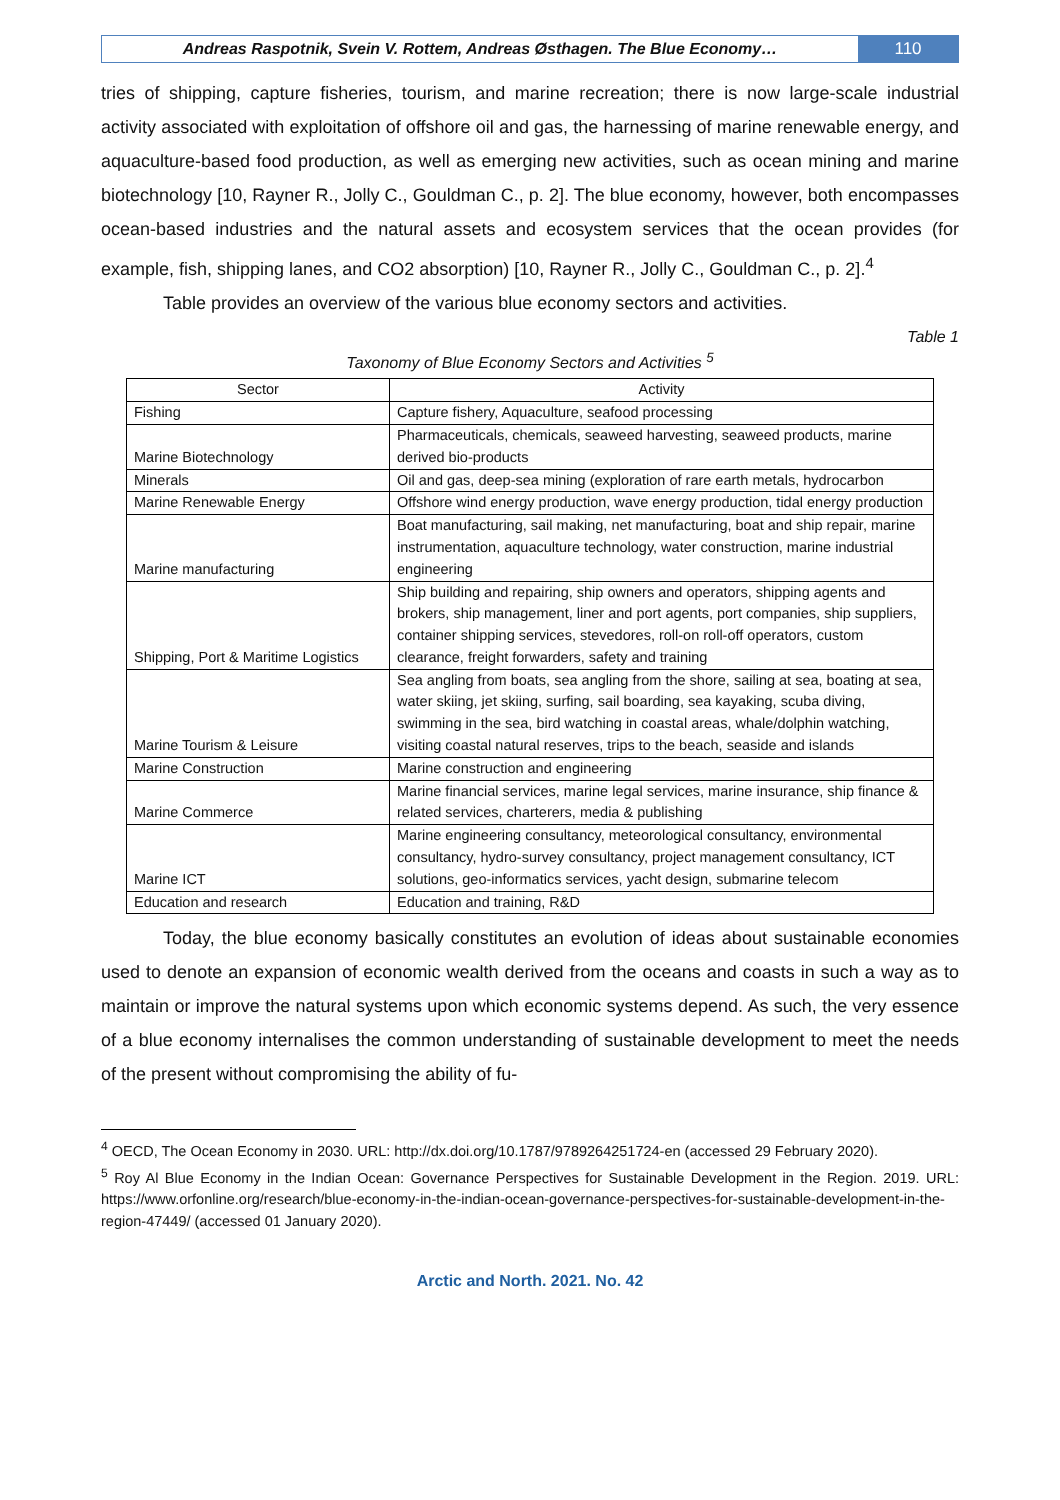Andreas Raspotnik, Svein V. Rottem, Andreas Østhagen. The Blue Economy…
110
tries of shipping, capture fisheries, tourism, and marine recreation; there is now large-scale industrial activity associated with exploitation of offshore oil and gas, the harnessing of marine renewable energy, and aquaculture-based food production, as well as emerging new activities, such as ocean mining and marine biotechnology [10, Rayner R., Jolly C., Gouldman C., p. 2]. The blue economy, however, both encompasses ocean-based industries and the natural assets and ecosystem services that the ocean provides (for example, fish, shipping lanes, and CO2 absorption) [10, Rayner R., Jolly C., Gouldman C., p. 2].<sup>4</sup>
Table provides an overview of the various blue economy sectors and activities.
Table 1
Taxonomy of Blue Economy Sectors and Activities <sup>5</sup>
| Sector | Activity |
| --- | --- |
| Fishing | Capture fishery, Aquaculture, seafood processing |
| Marine Biotechnology | Pharmaceuticals, chemicals, seaweed harvesting, seaweed products, marine derived bio-products |
| Minerals | Oil and gas, deep-sea mining (exploration of rare earth metals, hydrocarbon |
| Marine Renewable Energy | Offshore wind energy production, wave energy production, tidal energy production |
| Marine manufacturing | Boat manufacturing, sail making, net manufacturing, boat and ship repair, marine instrumentation, aquaculture technology, water construction, marine industrial engineering |
| Shipping, Port & Maritime Logistics | Ship building and repairing, ship owners and operators, shipping agents and brokers, ship management, liner and port agents, port companies, ship suppliers, container shipping services, stevedores, roll-on roll-off operators, custom clearance, freight forwarders, safety and training |
| Marine Tourism & Leisure | Sea angling from boats, sea angling from the shore, sailing at sea, boating at sea, water skiing, jet skiing, surfing, sail boarding, sea kayaking, scuba diving, swimming in the sea, bird watching in coastal areas, whale/dolphin watching, visiting coastal natural reserves, trips to the beach, seaside and islands |
| Marine Construction | Marine construction and engineering |
| Marine Commerce | Marine financial services, marine legal services, marine insurance, ship finance & related services, charterers, media & publishing |
| Marine ICT | Marine engineering consultancy, meteorological consultancy, environmental consultancy, hydro-survey consultancy, project management consultancy, ICT solutions, geo-informatics services, yacht design, submarine telecom |
| Education and research | Education and training, R&D |
Today, the blue economy basically constitutes an evolution of ideas about sustainable economies used to denote an expansion of economic wealth derived from the oceans and coasts in such a way as to maintain or improve the natural systems upon which economic systems depend. As such, the very essence of a blue economy internalises the common understanding of sustainable development to meet the needs of the present without compromising the ability of fu-
<sup>4</sup> OECD, The Ocean Economy in 2030. URL: http://dx.doi.org/10.1787/9789264251724-en (accessed 29 February 2020).
<sup>5</sup> Roy Al Blue Economy in the Indian Ocean: Governance Perspectives for Sustainable Development in the Region. 2019. URL: https://www.orfonline.org/research/blue-economy-in-the-indian-ocean-governance-perspectives-for-sustainable-development-in-the-region-47449/ (accessed 01 January 2020).
Arctic and North. 2021. No. 42